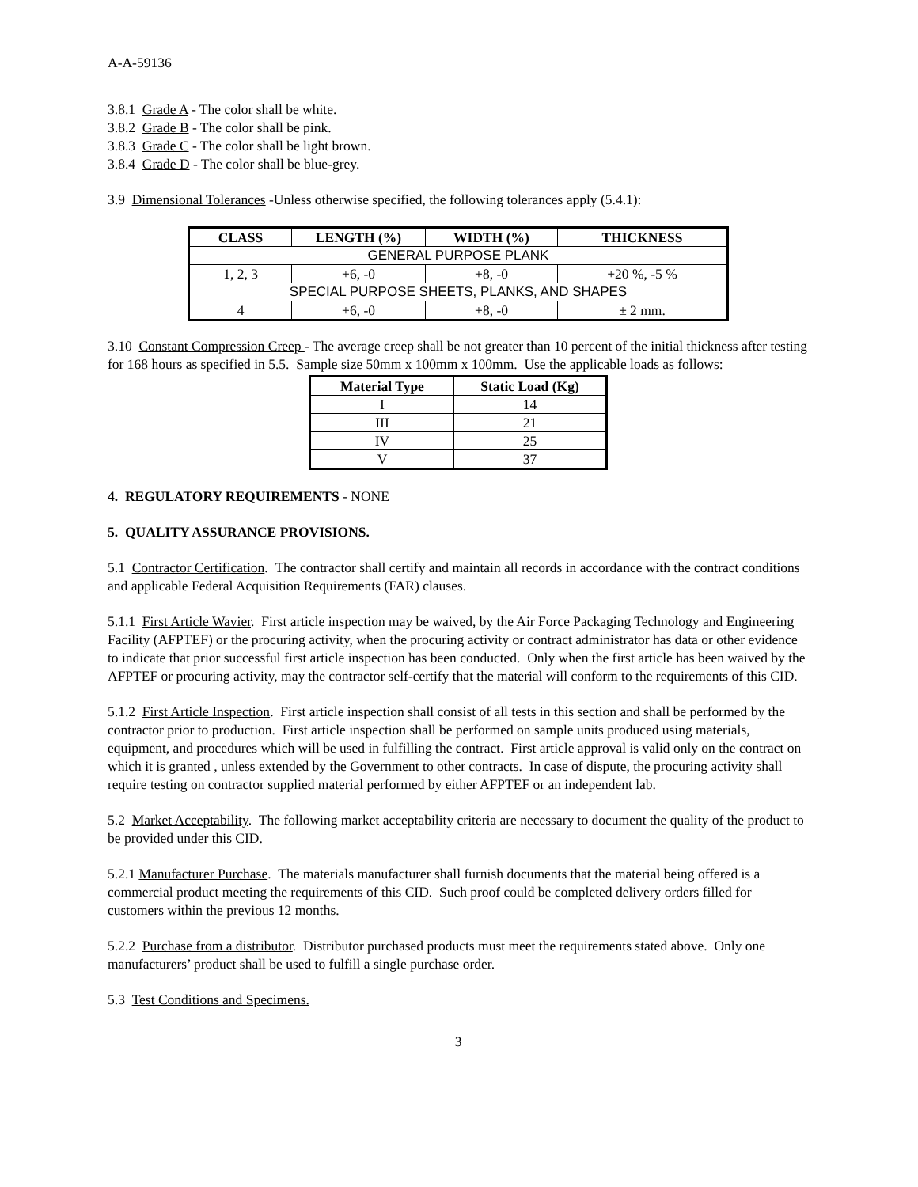A-A-59136
3.8.1 Grade A - The color shall be white.
3.8.2 Grade B - The color shall be pink.
3.8.3 Grade C - The color shall be light brown.
3.8.4 Grade D - The color shall be blue-grey.
3.9 Dimensional Tolerances -Unless otherwise specified, the following tolerances apply (5.4.1):
| CLASS | LENGTH (%) | WIDTH (%) | THICKNESS |
| --- | --- | --- | --- |
| GENERAL PURPOSE PLANK | | | |
| 1, 2, 3 | +6, -0 | +8, -0 | +20 %, -5 % |
| SPECIAL PURPOSE SHEETS, PLANKS, AND SHAPES | | | |
| 4 | +6, -0 | +8, -0 | ± 2 mm. |
3.10 Constant Compression Creep - The average creep shall be not greater than 10 percent of the initial thickness after testing for 168 hours as specified in 5.5. Sample size 50mm x 100mm x 100mm. Use the applicable loads as follows:
| Material Type | Static Load (Kg) |
| --- | --- |
| I | 14 |
| III | 21 |
| IV | 25 |
| V | 37 |
4. REGULATORY REQUIREMENTS - NONE
5. QUALITY ASSURANCE PROVISIONS.
5.1 Contractor Certification. The contractor shall certify and maintain all records in accordance with the contract conditions and applicable Federal Acquisition Requirements (FAR) clauses.
5.1.1 First Article Wavier. First article inspection may be waived, by the Air Force Packaging Technology and Engineering Facility (AFPTEF) or the procuring activity, when the procuring activity or contract administrator has data or other evidence to indicate that prior successful first article inspection has been conducted. Only when the first article has been waived by the AFPTEF or procuring activity, may the contractor self-certify that the material will conform to the requirements of this CID.
5.1.2 First Article Inspection. First article inspection shall consist of all tests in this section and shall be performed by the contractor prior to production. First article inspection shall be performed on sample units produced using materials, equipment, and procedures which will be used in fulfilling the contract. First article approval is valid only on the contract on which it is granted , unless extended by the Government to other contracts. In case of dispute, the procuring activity shall require testing on contractor supplied material performed by either AFPTEF or an independent lab.
5.2 Market Acceptability. The following market acceptability criteria are necessary to document the quality of the product to be provided under this CID.
5.2.1 Manufacturer Purchase. The materials manufacturer shall furnish documents that the material being offered is a commercial product meeting the requirements of this CID. Such proof could be completed delivery orders filled for customers within the previous 12 months.
5.2.2 Purchase from a distributor. Distributor purchased products must meet the requirements stated above. Only one manufacturers’ product shall be used to fulfill a single purchase order.
5.3 Test Conditions and Specimens.
3